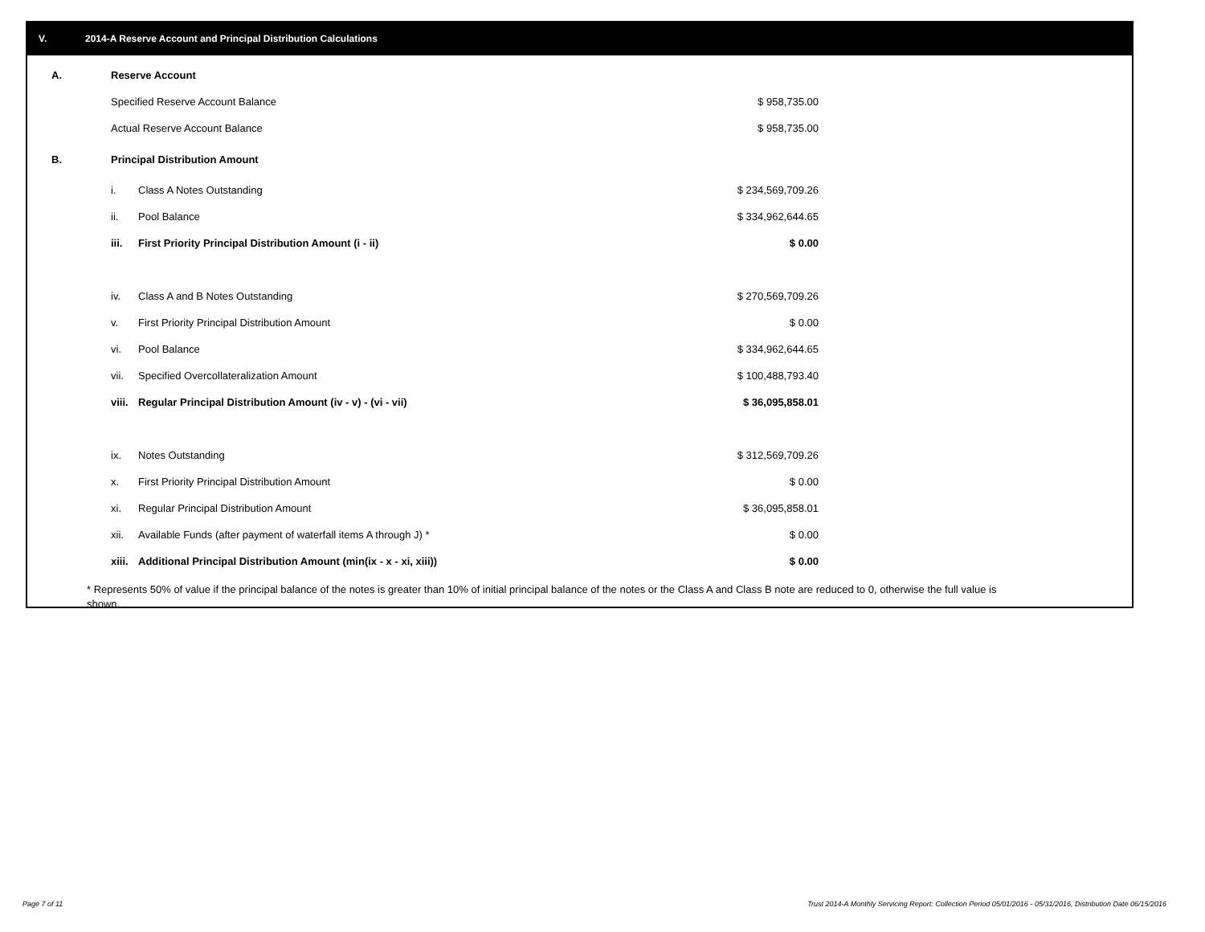V. 2014-A Reserve Account and Principal Distribution Calculations
| A. | Reserve Account | | | |
| | Specified Reserve Account Balance | | $ 958,735.00 | |
| | Actual Reserve Account Balance | | $ 958,735.00 | |
| B. | Principal Distribution Amount | | | |
| | i. | Class A Notes Outstanding | $ 234,569,709.26 | |
| | ii. | Pool Balance | $ 334,962,644.65 | |
| | iii. | First Priority Principal Distribution Amount (i - ii) | $ 0.00 | |
| | iv. | Class A and B Notes Outstanding | $ 270,569,709.26 | |
| | v. | First Priority Principal Distribution Amount | $ 0.00 | |
| | vi. | Pool Balance | $ 334,962,644.65 | |
| | vii. | Specified Overcollateralization Amount | $ 100,488,793.40 | |
| | viii. | Regular Principal Distribution Amount (iv - v) - (vi - vii) | $ 36,095,858.01 | |
| | ix. | Notes Outstanding | $ 312,569,709.26 | |
| | x. | First Priority Principal Distribution Amount | $ 0.00 | |
| | xi. | Regular Principal Distribution Amount | $ 36,095,858.01 | |
| | xii. | Available Funds (after payment of waterfall items A through J) * | $ 0.00 | |
| | xiii. | Additional Principal Distribution Amount (min(ix - x - xi, xiii)) | $ 0.00 | |
* Represents 50% of value if the principal balance of the notes is greater than 10% of initial principal balance of the notes or the Class A and Class B note are reduced to 0, otherwise the full value is shown.
Page 7 of 11
Trust 2014-A Monthly Servicing Report: Collection Period 05/01/2016 - 05/31/2016, Distribution Date 06/15/2016